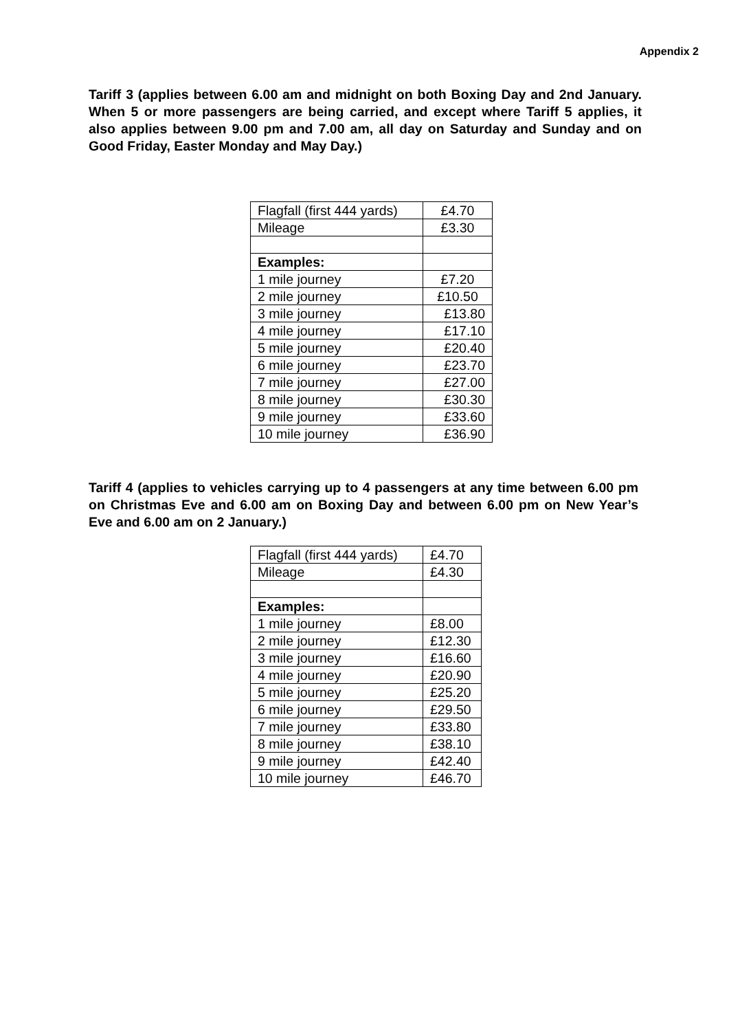Appendix 2
Tariff 3 (applies between 6.00 am and midnight on both Boxing Day and 2nd January. When 5 or more passengers are being carried, and except where Tariff 5 applies, it also applies between 9.00 pm and 7.00 am, all day on Saturday and Sunday and on Good Friday, Easter Monday and May Day.)
| Flagfall (first 444 yards) | £4.70 |
| Mileage | £3.30 |
| Examples: | |
| 1 mile journey | £7.20 |
| 2 mile journey | £10.50 |
| 3 mile journey | £13.80 |
| 4 mile journey | £17.10 |
| 5 mile journey | £20.40 |
| 6 mile journey | £23.70 |
| 7 mile journey | £27.00 |
| 8 mile journey | £30.30 |
| 9 mile journey | £33.60 |
| 10 mile journey | £36.90 |
Tariff 4 (applies to vehicles carrying up to 4 passengers at any time between 6.00 pm on Christmas Eve and 6.00 am on Boxing Day and between 6.00 pm on New Year’s Eve and 6.00 am on 2 January.)
| Flagfall (first 444 yards) | £4.70 |
| Mileage | £4.30 |
| Examples: | |
| 1 mile journey | £8.00 |
| 2 mile journey | £12.30 |
| 3 mile journey | £16.60 |
| 4 mile journey | £20.90 |
| 5 mile journey | £25.20 |
| 6 mile journey | £29.50 |
| 7 mile journey | £33.80 |
| 8 mile journey | £38.10 |
| 9 mile journey | £42.40 |
| 10 mile journey | £46.70 |